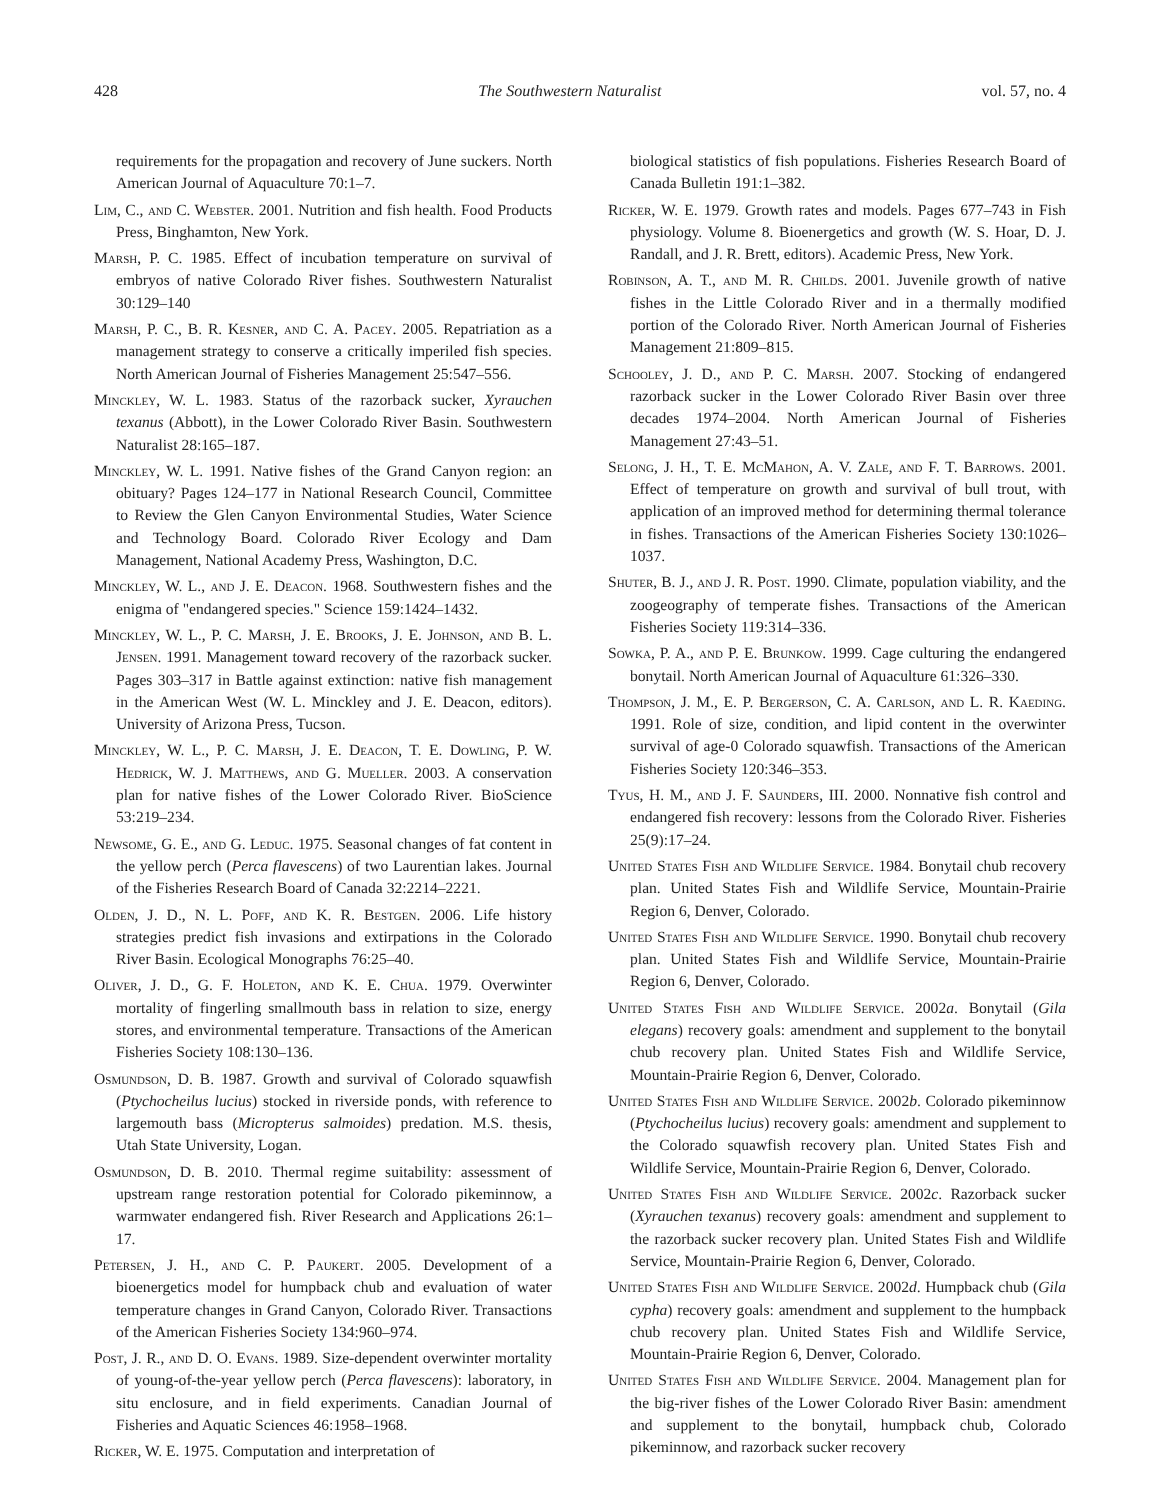428 The Southwestern Naturalist vol. 57, no. 4
requirements for the propagation and recovery of June suckers. North American Journal of Aquaculture 70:1–7.
Lim, C., and C. Webster. 2001. Nutrition and fish health. Food Products Press, Binghamton, New York.
Marsh, P. C. 1985. Effect of incubation temperature on survival of embryos of native Colorado River fishes. Southwestern Naturalist 30:129–140
Marsh, P. C., B. R. Kesner, and C. A. Pacey. 2005. Repatriation as a management strategy to conserve a critically imperiled fish species. North American Journal of Fisheries Management 25:547–556.
Minckley, W. L. 1983. Status of the razorback sucker, Xyrauchen texanus (Abbott), in the Lower Colorado River Basin. Southwestern Naturalist 28:165–187.
Minckley, W. L. 1991. Native fishes of the Grand Canyon region: an obituary? Pages 124–177 in National Research Council, Committee to Review the Glen Canyon Environmental Studies, Water Science and Technology Board. Colorado River Ecology and Dam Management, National Academy Press, Washington, D.C.
Minckley, W. L., and J. E. Deacon. 1968. Southwestern fishes and the enigma of "endangered species." Science 159:1424–1432.
Minckley, W. L., P. C. Marsh, J. E. Brooks, J. E. Johnson, and B. L. Jensen. 1991. Management toward recovery of the razorback sucker. Pages 303–317 in Battle against extinction: native fish management in the American West (W. L. Minckley and J. E. Deacon, editors). University of Arizona Press, Tucson.
Minckley, W. L., P. C. Marsh, J. E. Deacon, T. E. Dowling, P. W. Hedrick, W. J. Matthews, and G. Mueller. 2003. A conservation plan for native fishes of the Lower Colorado River. BioScience 53:219–234.
Newsome, G. E., and G. Leduc. 1975. Seasonal changes of fat content in the yellow perch (Perca flavescens) of two Laurentian lakes. Journal of the Fisheries Research Board of Canada 32:2214–2221.
Olden, J. D., N. L. Poff, and K. R. Bestgen. 2006. Life history strategies predict fish invasions and extirpations in the Colorado River Basin. Ecological Monographs 76:25–40.
Oliver, J. D., G. F. Holeton, and K. E. Chua. 1979. Overwinter mortality of fingerling smallmouth bass in relation to size, energy stores, and environmental temperature. Transactions of the American Fisheries Society 108:130–136.
Osmundson, D. B. 1987. Growth and survival of Colorado squawfish (Ptychocheilus lucius) stocked in riverside ponds, with reference to largemouth bass (Micropterus salmoides) predation. M.S. thesis, Utah State University, Logan.
Osmundson, D. B. 2010. Thermal regime suitability: assessment of upstream range restoration potential for Colorado pikeminnow, a warmwater endangered fish. River Research and Applications 26:1–17.
Petersen, J. H., and C. P. Paukert. 2005. Development of a bioenergetics model for humpback chub and evaluation of water temperature changes in Grand Canyon, Colorado River. Transactions of the American Fisheries Society 134:960–974.
Post, J. R., and D. O. Evans. 1989. Size-dependent overwinter mortality of young-of-the-year yellow perch (Perca flavescens): laboratory, in situ enclosure, and in field experiments. Canadian Journal of Fisheries and Aquatic Sciences 46:1958–1968.
Ricker, W. E. 1975. Computation and interpretation of
biological statistics of fish populations. Fisheries Research Board of Canada Bulletin 191:1–382.
Ricker, W. E. 1979. Growth rates and models. Pages 677–743 in Fish physiology. Volume 8. Bioenergetics and growth (W. S. Hoar, D. J. Randall, and J. R. Brett, editors). Academic Press, New York.
Robinson, A. T., and M. R. Childs. 2001. Juvenile growth of native fishes in the Little Colorado River and in a thermally modified portion of the Colorado River. North American Journal of Fisheries Management 21:809–815.
Schooley, J. D., and P. C. Marsh. 2007. Stocking of endangered razorback sucker in the Lower Colorado River Basin over three decades 1974–2004. North American Journal of Fisheries Management 27:43–51.
Selong, J. H., T. E. McMahon, A. V. Zale, and F. T. Barrows. 2001. Effect of temperature on growth and survival of bull trout, with application of an improved method for determining thermal tolerance in fishes. Transactions of the American Fisheries Society 130:1026–1037.
Shuter, B. J., and J. R. Post. 1990. Climate, population viability, and the zoogeography of temperate fishes. Transactions of the American Fisheries Society 119:314–336.
Sowka, P. A., and P. E. Brunkow. 1999. Cage culturing the endangered bonytail. North American Journal of Aquaculture 61:326–330.
Thompson, J. M., E. P. Bergerson, C. A. Carlson, and L. R. Kaeding. 1991. Role of size, condition, and lipid content in the overwinter survival of age-0 Colorado squawfish. Transactions of the American Fisheries Society 120:346–353.
Tyus, H. M., and J. F. Saunders, III. 2000. Nonnative fish control and endangered fish recovery: lessons from the Colorado River. Fisheries 25(9):17–24.
United States Fish and Wildlife Service. 1984. Bonytail chub recovery plan. United States Fish and Wildlife Service, Mountain-Prairie Region 6, Denver, Colorado.
United States Fish and Wildlife Service. 1990. Bonytail chub recovery plan. United States Fish and Wildlife Service, Mountain-Prairie Region 6, Denver, Colorado.
United States Fish and Wildlife Service. 2002a. Bonytail (Gila elegans) recovery goals: amendment and supplement to the bonytail chub recovery plan. United States Fish and Wildlife Service, Mountain-Prairie Region 6, Denver, Colorado.
United States Fish and Wildlife Service. 2002b. Colorado pikeminnow (Ptychocheilus lucius) recovery goals: amendment and supplement to the Colorado squawfish recovery plan. United States Fish and Wildlife Service, Mountain-Prairie Region 6, Denver, Colorado.
United States Fish and Wildlife Service. 2002c. Razorback sucker (Xyrauchen texanus) recovery goals: amendment and supplement to the razorback sucker recovery plan. United States Fish and Wildlife Service, Mountain-Prairie Region 6, Denver, Colorado.
United States Fish and Wildlife Service. 2002d. Humpback chub (Gila cypha) recovery goals: amendment and supplement to the humpback chub recovery plan. United States Fish and Wildlife Service, Mountain-Prairie Region 6, Denver, Colorado.
United States Fish and Wildlife Service. 2004. Management plan for the big-river fishes of the Lower Colorado River Basin: amendment and supplement to the bonytail, humpback chub, Colorado pikeminnow, and razorback sucker recovery